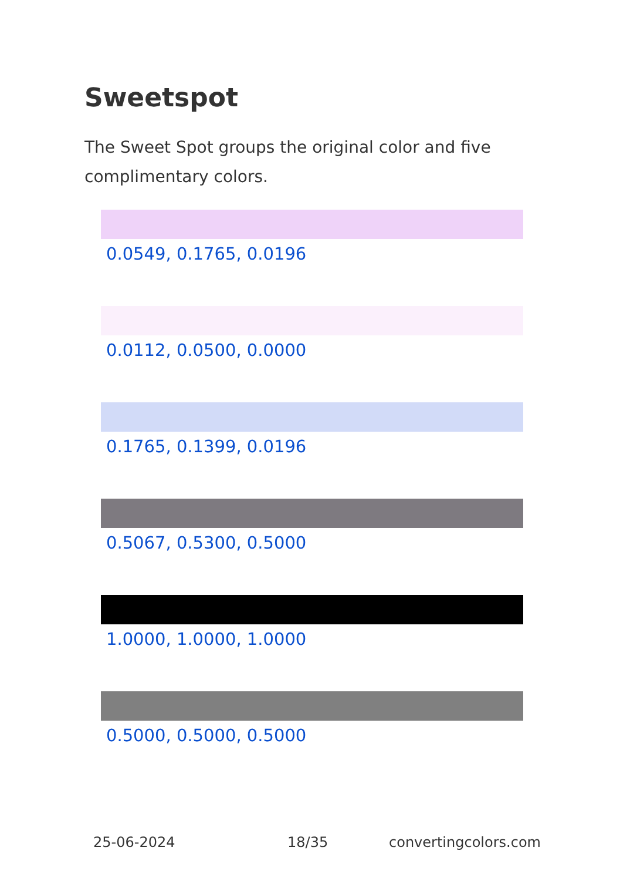Sweetspot
The Sweet Spot groups the original color and five complimentary colors.
0.0549, 0.1765, 0.0196
0.0112, 0.0500, 0.0000
0.1765, 0.1399, 0.0196
0.5067, 0.5300, 0.5000
1.0000, 1.0000, 1.0000
0.5000, 0.5000, 0.5000
25-06-2024 18/35 convertingcolors.com